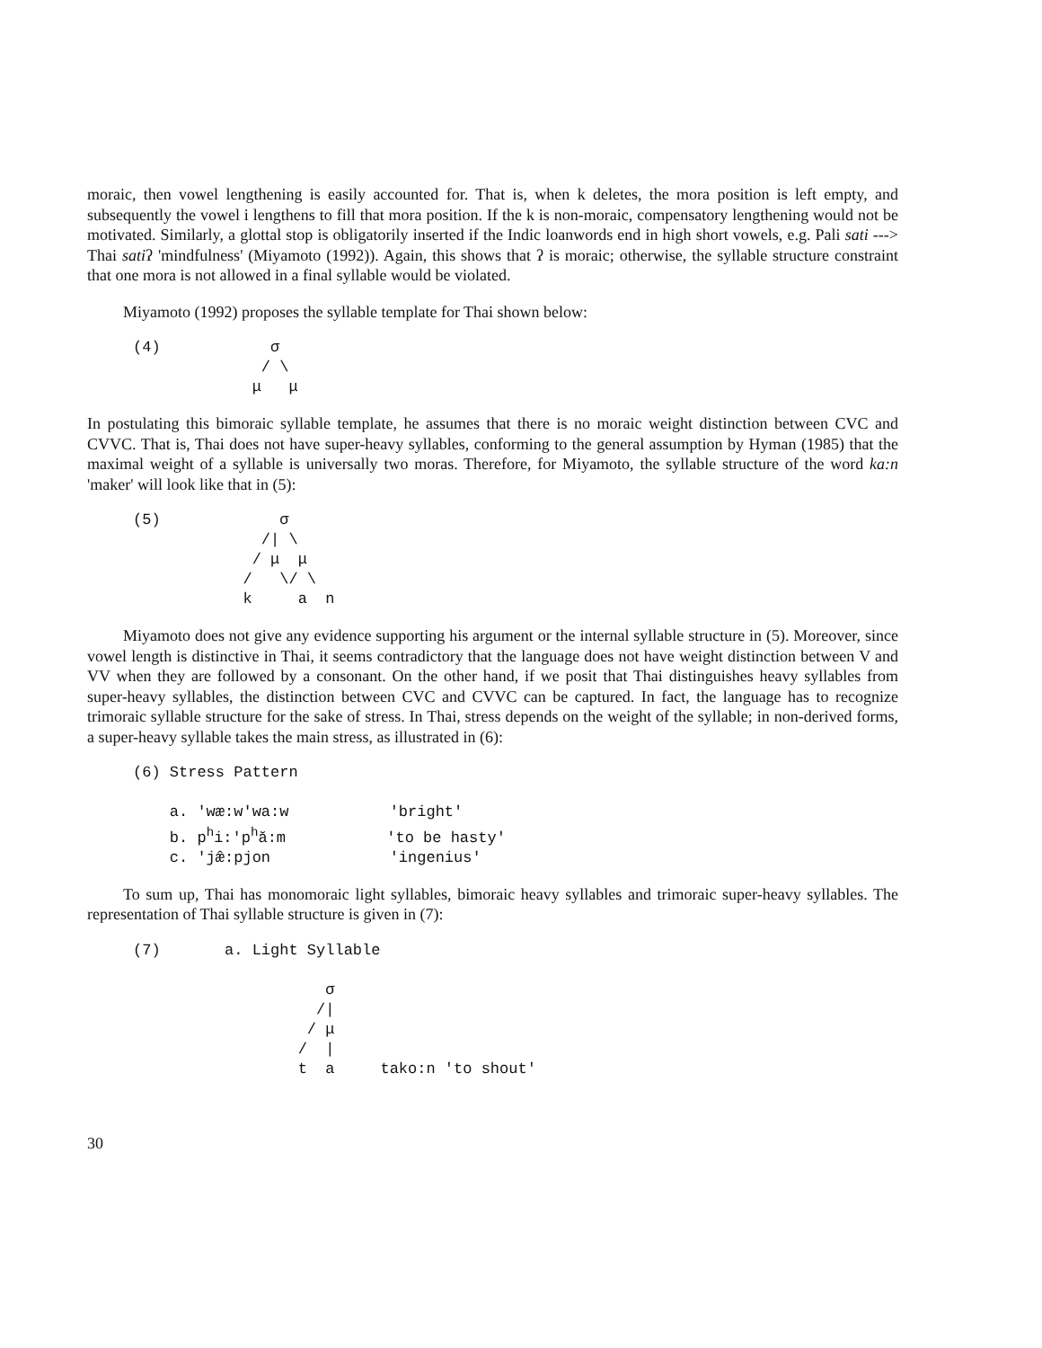moraic, then vowel lengthening is easily accounted for. That is, when k deletes, the mora position is left empty, and subsequently the vowel i lengthens to fill that mora position. If the k is non-moraic, compensatory lengthening would not be motivated. Similarly, a glottal stop is obligatorily inserted if the Indic loanwords end in high short vowels, e.g. Pali sati ---> Thai satiʔ 'mindfulness' (Miyamoto (1992)). Again, this shows that ʔ is moraic; otherwise, the syllable structure constraint that one mora is not allowed in a final syllable would be violated.
Miyamoto (1992) proposes the syllable template for Thai shown below:
(4) σ / \ μ μ
In postulating this bimoraic syllable template, he assumes that there is no moraic weight distinction between CVC and CVVC. That is, Thai does not have super-heavy syllables, conforming to the general assumption by Hyman (1985) that the maximal weight of a syllable is universally two moras. Therefore, for Miyamoto, the syllable structure of the word ka:n 'maker' will look like that in (5):
(5) σ /| \ / μ μ / \/ \ k a n
Miyamoto does not give any evidence supporting his argument or the internal syllable structure in (5). Moreover, since vowel length is distinctive in Thai, it seems contradictory that the language does not have weight distinction between V and VV when they are followed by a consonant. On the other hand, if we posit that Thai distinguishes heavy syllables from super-heavy syllables, the distinction between CVC and CVVC can be captured. In fact, the language has to recognize trimoraic syllable structure for the sake of stress. In Thai, stress depends on the weight of the syllable; in non-derived forms, a super-heavy syllable takes the main stress, as illustrated in (6):
(6) Stress Pattern a. 'wæ:w'wa:w 'bright' b. p<sup>h</sup>i:'p<sup>h</sup>ă:m 'to be hasty' c. 'jæ̂:pjon 'ingenius'
To sum up, Thai has monomoraic light syllables, bimoraic heavy syllables and trimoraic super-heavy syllables. The representation of Thai syllable structure is given in (7):
(7) a. Light Syllable σ /| / μ / | t a tako:n 'to shout'
30